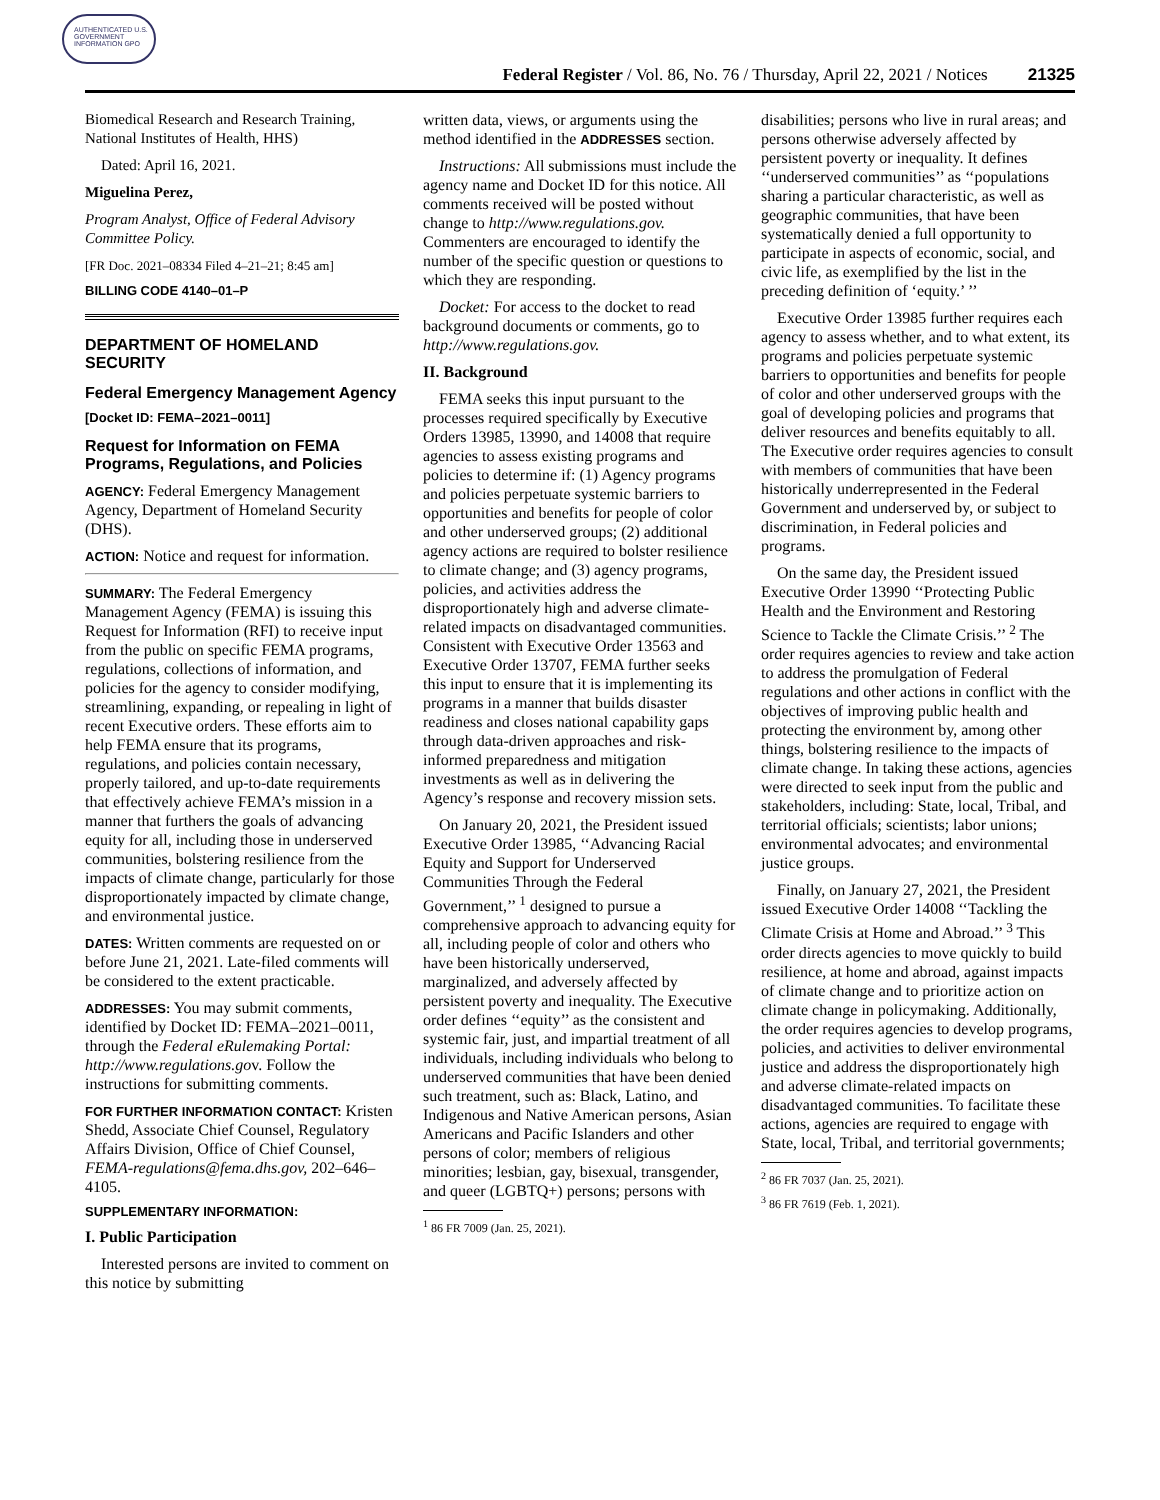AUTHENTICATED U.S. GOVERNMENT INFORMATION GPO
Federal Register / Vol. 86, No. 76 / Thursday, April 22, 2021 / Notices 21325
Biomedical Research and Research Training, National Institutes of Health, HHS)
Dated: April 16, 2021.
Miguelina Perez,
Program Analyst, Office of Federal Advisory Committee Policy.
[FR Doc. 2021–08334 Filed 4–21–21; 8:45 am]
BILLING CODE 4140–01–P
DEPARTMENT OF HOMELAND SECURITY
Federal Emergency Management Agency
[Docket ID: FEMA–2021–0011]
Request for Information on FEMA Programs, Regulations, and Policies
AGENCY: Federal Emergency Management Agency, Department of Homeland Security (DHS).
ACTION: Notice and request for information.
SUMMARY: The Federal Emergency Management Agency (FEMA) is issuing this Request for Information (RFI) to receive input from the public on specific FEMA programs, regulations, collections of information, and policies for the agency to consider modifying, streamlining, expanding, or repealing in light of recent Executive orders. These efforts aim to help FEMA ensure that its programs, regulations, and policies contain necessary, properly tailored, and up-to-date requirements that effectively achieve FEMA’s mission in a manner that furthers the goals of advancing equity for all, including those in underserved communities, bolstering resilience from the impacts of climate change, particularly for those disproportionately impacted by climate change, and environmental justice.
DATES: Written comments are requested on or before June 21, 2021. Late-filed comments will be considered to the extent practicable.
ADDRESSES: You may submit comments, identified by Docket ID: FEMA–2021–0011, through the Federal eRulemaking Portal: http://www.regulations.gov. Follow the instructions for submitting comments.
FOR FURTHER INFORMATION CONTACT: Kristen Shedd, Associate Chief Counsel, Regulatory Affairs Division, Office of Chief Counsel, FEMA-regulations@fema.dhs.gov, 202–646–4105.
SUPPLEMENTARY INFORMATION:
I. Public Participation
Interested persons are invited to comment on this notice by submitting
written data, views, or arguments using the method identified in the ADDRESSES section.
Instructions: All submissions must include the agency name and Docket ID for this notice. All comments received will be posted without change to http://www.regulations.gov. Commenters are encouraged to identify the number of the specific question or questions to which they are responding.
Docket: For access to the docket to read background documents or comments, go to http://www.regulations.gov.
II. Background
FEMA seeks this input pursuant to the processes required specifically by Executive Orders 13985, 13990, and 14008 that require agencies to assess existing programs and policies to determine if: (1) Agency programs and policies perpetuate systemic barriers to opportunities and benefits for people of color and other underserved groups; (2) additional agency actions are required to bolster resilience to climate change; and (3) agency programs, policies, and activities address the disproportionately high and adverse climate-related impacts on disadvantaged communities. Consistent with Executive Order 13563 and Executive Order 13707, FEMA further seeks this input to ensure that it is implementing its programs in a manner that builds disaster readiness and closes national capability gaps through data-driven approaches and risk-informed preparedness and mitigation investments as well as in delivering the Agency’s response and recovery mission sets.
On January 20, 2021, the President issued Executive Order 13985, ‘‘Advancing Racial Equity and Support for Underserved Communities Through the Federal Government,’’ <sup>1</sup> designed to pursue a comprehensive approach to advancing equity for all, including people of color and others who have been historically underserved, marginalized, and adversely affected by persistent poverty and inequality. The Executive order defines ‘‘equity’’ as the consistent and systemic fair, just, and impartial treatment of all individuals, including individuals who belong to underserved communities that have been denied such treatment, such as: Black, Latino, and Indigenous and Native American persons, Asian Americans and Pacific Islanders and other persons of color; members of religious minorities; lesbian, gay, bisexual, transgender, and queer (LGBTQ+) persons; persons with
<sup>1</sup> 86 FR 7009 (Jan. 25, 2021).
disabilities; persons who live in rural areas; and persons otherwise adversely affected by persistent poverty or inequality. It defines ‘‘underserved communities’’ as ‘‘populations sharing a particular characteristic, as well as geographic communities, that have been systematically denied a full opportunity to participate in aspects of economic, social, and civic life, as exemplified by the list in the preceding definition of ‘equity.’ ’’
Executive Order 13985 further requires each agency to assess whether, and to what extent, its programs and policies perpetuate systemic barriers to opportunities and benefits for people of color and other underserved groups with the goal of developing policies and programs that deliver resources and benefits equitably to all. The Executive order requires agencies to consult with members of communities that have been historically underrepresented in the Federal Government and underserved by, or subject to discrimination, in Federal policies and programs.
On the same day, the President issued Executive Order 13990 ‘‘Protecting Public Health and the Environment and Restoring Science to Tackle the Climate Crisis.’’ <sup>2</sup> The order requires agencies to review and take action to address the promulgation of Federal regulations and other actions in conflict with the objectives of improving public health and protecting the environment by, among other things, bolstering resilience to the impacts of climate change. In taking these actions, agencies were directed to seek input from the public and stakeholders, including: State, local, Tribal, and territorial officials; scientists; labor unions; environmental advocates; and environmental justice groups.
Finally, on January 27, 2021, the President issued Executive Order 14008 ‘‘Tackling the Climate Crisis at Home and Abroad.’’ <sup>3</sup> This order directs agencies to move quickly to build resilience, at home and abroad, against impacts of climate change and to prioritize action on climate change in policymaking. Additionally, the order requires agencies to develop programs, policies, and activities to deliver environmental justice and address the disproportionately high and adverse climate-related impacts on disadvantaged communities. To facilitate these actions, agencies are required to engage with State, local, Tribal, and territorial governments;
<sup>2</sup> 86 FR 7037 (Jan. 25, 2021).
<sup>3</sup> 86 FR 7619 (Feb. 1, 2021).